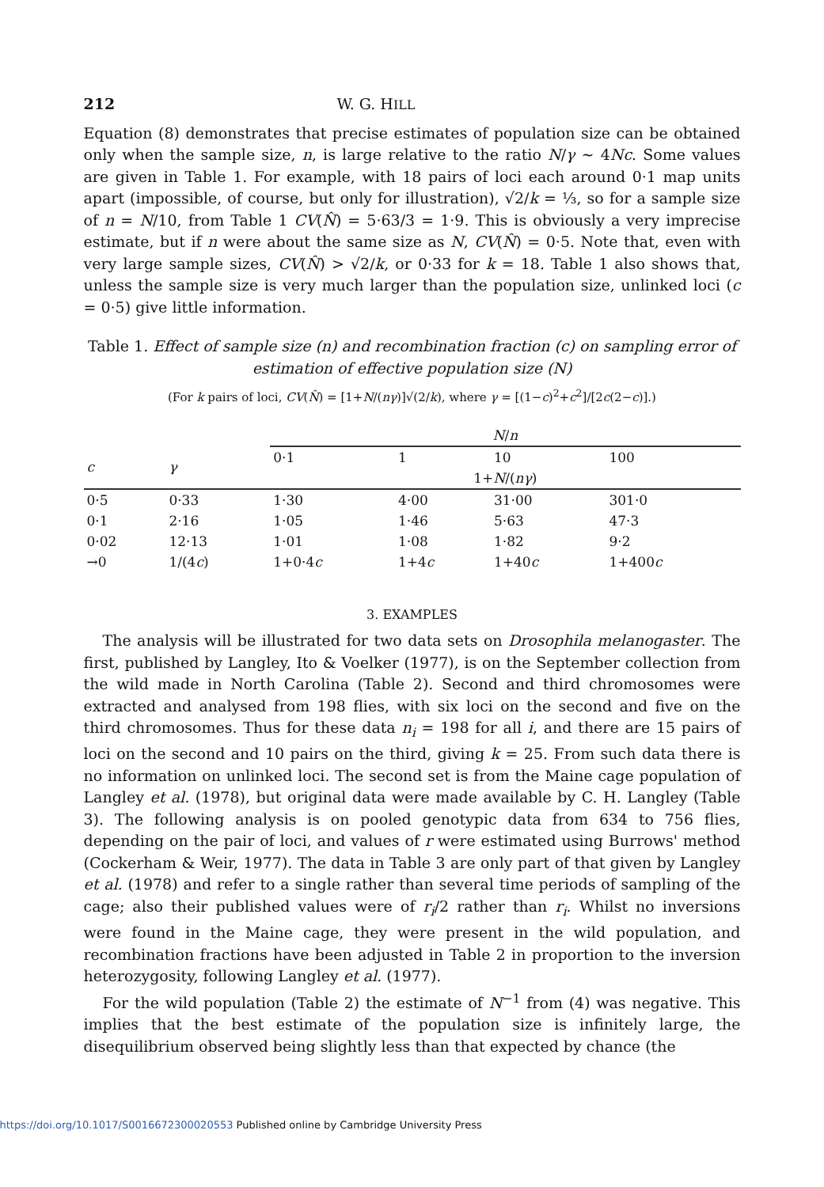212 W. G. HILL
Equation (8) demonstrates that precise estimates of population size can be obtained only when the sample size, n, is large relative to the ratio N/γ ~ 4Nc. Some values are given in Table 1. For example, with 18 pairs of loci each around 0·1 map units apart (impossible, of course, but only for illustration), √2/k = ⅓, so for a sample size of n = N/10, from Table 1 CV(N̂) = 5·63/3 = 1·9. This is obviously a very imprecise estimate, but if n were about the same size as N, CV(N̂) = 0·5. Note that, even with very large sample sizes, CV(N̂) > √2/k, or 0·33 for k = 18. Table 1 also shows that, unless the sample size is very much larger than the population size, unlinked loci (c = 0·5) give little information.
Table 1. Effect of sample size (n) and recombination fraction (c) on sampling error of estimation of effective population size (N)
(For k pairs of loci, CV(N̂) = [1+N/(nγ)]√(2/k), where γ = [(1−c)<sup>2</sup>+c<sup>2</sup>]/[2c(2−c)].)
| | | N / n | | | |
| --- | --- | --- | --- | --- | --- |
| c | γ | 0·1 | 1 | 10 | 100 |
| | | 1+ N /( nγ ) | | | |
| 0·5 | 0·33 | 1·30 | 4·00 | 31·00 | 301·0 |
| 0·1 | 2·16 | 1·05 | 1·46 | 5·63 | 47·3 |
| 0·02 | 12·13 | 1·01 | 1·08 | 1·82 | 9·2 |
| →0 | 1/(4 c ) | 1+0·4 c | 1+4 c | 1+40 c | 1+400 c |
3. EXAMPLES
The analysis will be illustrated for two data sets on Drosophila melanogaster. The first, published by Langley, Ito & Voelker (1977), is on the September collection from the wild made in North Carolina (Table 2). Second and third chromosomes were extracted and analysed from 198 flies, with six loci on the second and five on the third chromosomes. Thus for these data n<sub>i</sub> = 198 for all i, and there are 15 pairs of loci on the second and 10 pairs on the third, giving k = 25. From such data there is no information on unlinked loci. The second set is from the Maine cage population of Langley et al. (1978), but original data were made available by C. H. Langley (Table 3). The following analysis is on pooled genotypic data from 634 to 756 flies, depending on the pair of loci, and values of r were estimated using Burrows' method (Cockerham & Weir, 1977). The data in Table 3 are only part of that given by Langley et al. (1978) and refer to a single rather than several time periods of sampling of the cage; also their published values were of r<sub>i</sub>/2 rather than r<sub>i</sub>. Whilst no inversions were found in the Maine cage, they were present in the wild population, and recombination fractions have been adjusted in Table 2 in proportion to the inversion heterozygosity, following Langley et al. (1977).
For the wild population (Table 2) the estimate of N<sup>−1</sup> from (4) was negative. This implies that the best estimate of the population size is infinitely large, the disequilibrium observed being slightly less than that expected by chance (the
https://doi.org/10.1017/S0016672300020553 Published online by Cambridge University Press